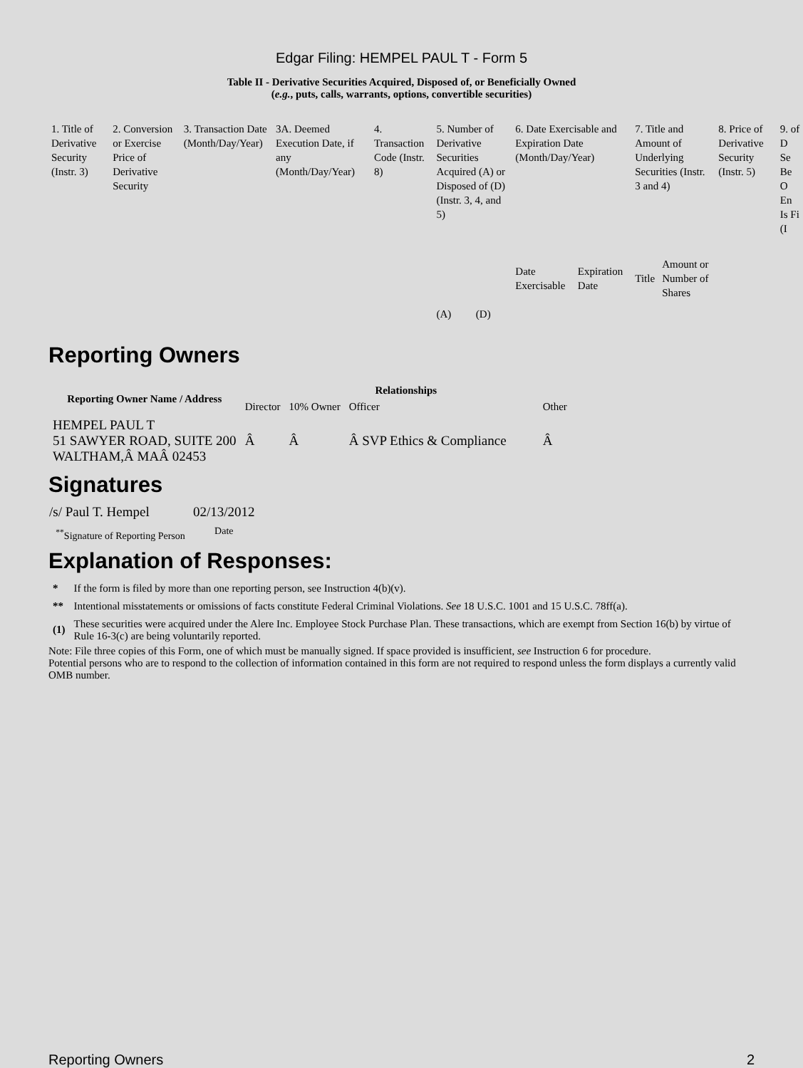Edgar Filing: HEMPEL PAUL T - Form 5
Table II - Derivative Securities Acquired, Disposed of, or Beneficially Owned
(e.g., puts, calls, warrants, options, convertible securities)
| 1. Title of Derivative Security (Instr. 3) | 2. Conversion or Exercise Price of Derivative Security | 3. Transaction Date (Month/Day/Year) | 3A. Deemed Execution Date, if any (Month/Day/Year) | 4. Transaction Code (Instr. 8) | 5. Number of Derivative Securities Acquired (A) or Disposed of (D) (Instr. 3, 4, and 5) | | 6. Date Exercisable and Expiration Date (Month/Day/Year) | | 7. Title and Amount of Underlying Securities (Instr. 3 and 4) | | 8. Price of Derivative Security (Instr. 5) | 9. of D Se Be O En Is Fi (I |
| | | | | | (A) | (D) | Date Exercisable | Expiration Date | Title | Amount or Number of Shares | | |
Reporting Owners
| Reporting Owner Name / Address | Relationships | | | |
| --- | --- | --- | --- | --- |
| | Director | 10% Owner | Officer | Other |
| HEMPEL PAUL T 51 SAWYER ROAD, SUITE 200 WALTHAM,Â MAÂ 02453 | Â | Â | Â SVP Ethics & Compliance | Â |
Signatures
| /s/ Paul T. Hempel | 02/13/2012 |
| <sup>**</sup> Signature of Reporting Person | Date |
Explanation of Responses:
| * | If the form is filed by more than one reporting person, see Instruction 4(b)(v). |
| ** | Intentional misstatements or omissions of facts constitute Federal Criminal Violations. See 18 U.S.C. 1001 and 15 U.S.C. 78ff(a). |
| (1) | These securities were acquired under the Alere Inc. Employee Stock Purchase Plan. These transactions, which are exempt from Section 16(b) by virtue of Rule 16-3(c) are being voluntarily reported. |
Note: File three copies of this Form, one of which must be manually signed. If space provided is insufficient, see Instruction 6 for procedure.
Potential persons who are to respond to the collection of information contained in this form are not required to respond unless the form displays a currently valid OMB number.
Reporting Owners 2